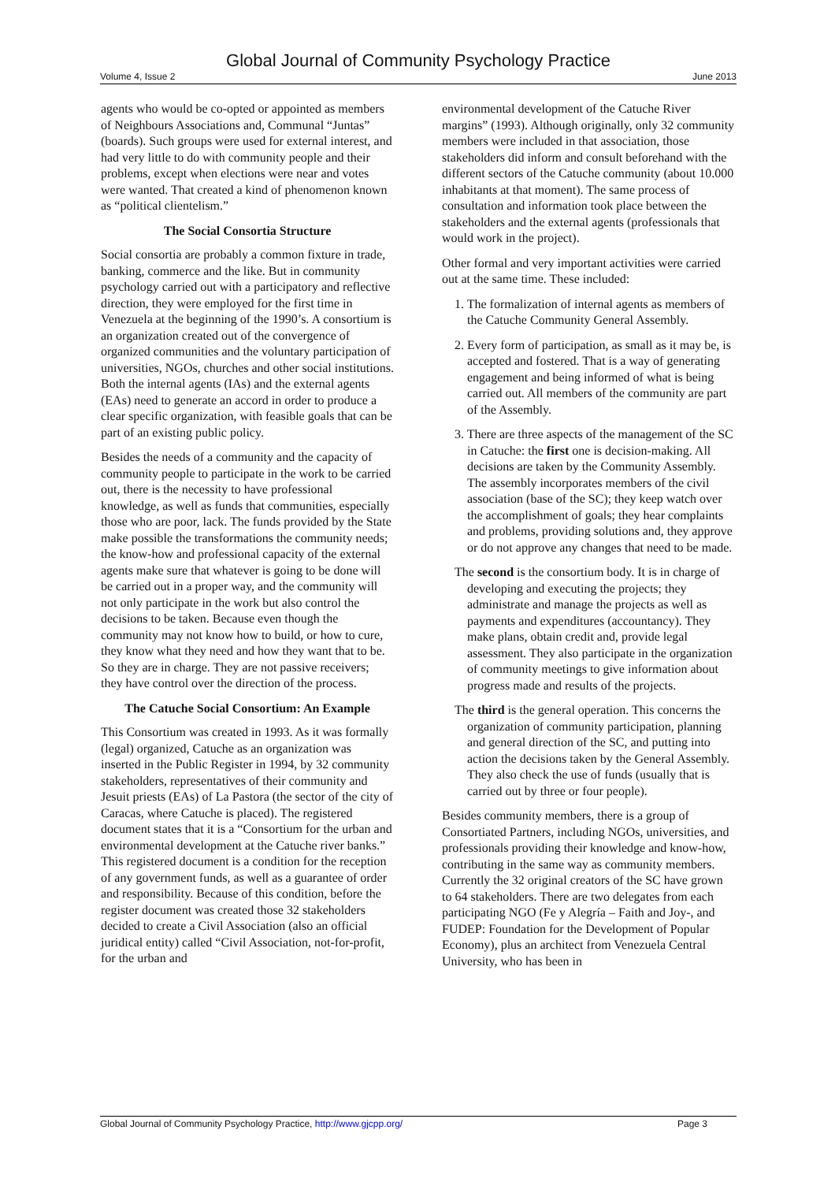Global Journal of Community Psychology Practice
Volume 4, Issue 2 June 2013
agents who would be co-opted or appointed as members of Neighbours Associations and, Communal “Juntas” (boards). Such groups were used for external interest, and had very little to do with community people and their problems, except when elections were near and votes were wanted. That created a kind of phenomenon known as “political clientelism.”
The Social Consortia Structure
Social consortia are probably a common fixture in trade, banking, commerce and the like. But in community psychology carried out with a participatory and reflective direction, they were employed for the first time in Venezuela at the beginning of the 1990’s. A consortium is an organization created out of the convergence of organized communities and the voluntary participation of universities, NGOs, churches and other social institutions. Both the internal agents (IAs) and the external agents (EAs) need to generate an accord in order to produce a clear specific organization, with feasible goals that can be part of an existing public policy.
Besides the needs of a community and the capacity of community people to participate in the work to be carried out, there is the necessity to have professional knowledge, as well as funds that communities, especially those who are poor, lack. The funds provided by the State make possible the transformations the community needs; the know-how and professional capacity of the external agents make sure that whatever is going to be done will be carried out in a proper way, and the community will not only participate in the work but also control the decisions to be taken. Because even though the community may not know how to build, or how to cure, they know what they need and how they want that to be. So they are in charge. They are not passive receivers; they have control over the direction of the process.
The Catuche Social Consortium: An Example
This Consortium was created in 1993. As it was formally (legal) organized, Catuche as an organization was inserted in the Public Register in 1994, by 32 community stakeholders, representatives of their community and Jesuit priests (EAs) of La Pastora (the sector of the city of Caracas, where Catuche is placed). The registered document states that it is a “Consortium for the urban and environmental development at the Catuche river banks.” This registered document is a condition for the reception of any government funds, as well as a guarantee of order and responsibility. Because of this condition, before the register document was created those 32 stakeholders decided to create a Civil Association (also an official juridical entity) called “Civil Association, not-for-profit, for the urban and
environmental development of the Catuche River margins” (1993). Although originally, only 32 community members were included in that association, those stakeholders did inform and consult beforehand with the different sectors of the Catuche community (about 10.000 inhabitants at that moment). The same process of consultation and information took place between the stakeholders and the external agents (professionals that would work in the project).
Other formal and very important activities were carried out at the same time. These included:
1. The formalization of internal agents as members of the Catuche Community General Assembly.
2. Every form of participation, as small as it may be, is accepted and fostered. That is a way of generating engagement and being informed of what is being carried out. All members of the community are part of the Assembly.
3. There are three aspects of the management of the SC in Catuche: the first one is decision-making. All decisions are taken by the Community Assembly. The assembly incorporates members of the civil association (base of the SC); they keep watch over the accomplishment of goals; they hear complaints and problems, providing solutions and, they approve or do not approve any changes that need to be made.
The second is the consortium body. It is in charge of developing and executing the projects; they administrate and manage the projects as well as payments and expenditures (accountancy). They make plans, obtain credit and, provide legal assessment. They also participate in the organization of community meetings to give information about progress made and results of the projects.
The third is the general operation. This concerns the organization of community participation, planning and general direction of the SC, and putting into action the decisions taken by the General Assembly. They also check the use of funds (usually that is carried out by three or four people).
Besides community members, there is a group of Consortiated Partners, including NGOs, universities, and professionals providing their knowledge and know-how, contributing in the same way as community members. Currently the 32 original creators of the SC have grown to 64 stakeholders. There are two delegates from each participating NGO (Fe y Alegría – Faith and Joy-, and FUDEP: Foundation for the Development of Popular Economy), plus an architect from Venezuela Central University, who has been in
Global Journal of Community Psychology Practice, http://www.gjcpp.org/ Page 3